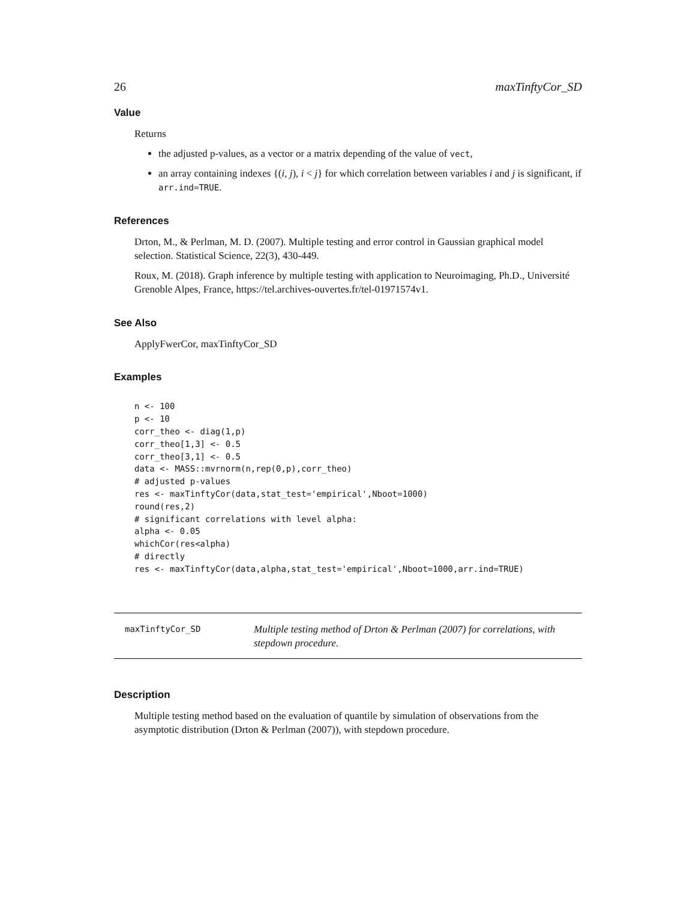26 maxTinftyCor_SD
Value
Returns
the adjusted p-values, as a vector or a matrix depending of the value of vect,
an array containing indexes {(i, j), i < j} for which correlation between variables i and j is significant, if arr.ind=TRUE.
References
Drton, M., & Perlman, M. D. (2007). Multiple testing and error control in Gaussian graphical model selection. Statistical Science, 22(3), 430-449.
Roux, M. (2018). Graph inference by multiple testing with application to Neuroimaging, Ph.D., Université Grenoble Alpes, France, https://tel.archives-ouvertes.fr/tel-01971574v1.
See Also
ApplyFwerCor, maxTinftyCor_SD
Examples
n <- 100
p <- 10
corr_theo <- diag(1,p)
corr_theo[1,3] <- 0.5
corr_theo[3,1] <- 0.5
data <- MASS::mvrnorm(n,rep(0,p),corr_theo)
# adjusted p-values
res <- maxTinftyCor(data,stat_test='empirical',Nboot=1000)
round(res,2)
# significant correlations with level alpha:
alpha <- 0.05
whichCor(res<alpha)
# directly
res <- maxTinftyCor(data,alpha,stat_test='empirical',Nboot=1000,arr.ind=TRUE)
maxTinftyCor_SD Multiple testing method of Drton & Perlman (2007) for correlations, with stepdown procedure.
Description
Multiple testing method based on the evaluation of quantile by simulation of observations from the asymptotic distribution (Drton & Perlman (2007)), with stepdown procedure.